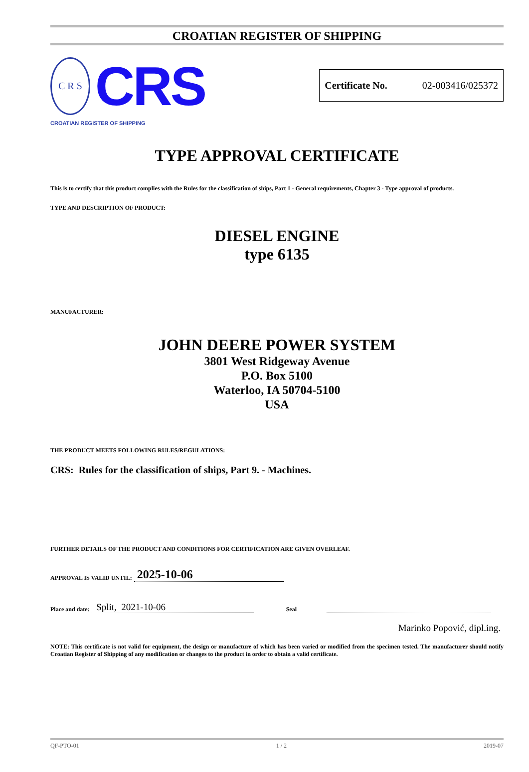CROATIAN REGISTER OF SHIPPING
C R S
CRS
CROATIAN REGISTER OF SHIPPING
| Certificate No. | 02-003416/025372 |
TYPE APPROVAL CERTIFICATE
This is to certify that this product complies with the Rules for the classification of ships, Part 1 - General requirements, Chapter 3 - Type approval of products.
TYPE AND DESCRIPTION OF PRODUCT:
DIESEL ENGINE
type 6135
MANUFACTURER:
JOHN DEERE POWER SYSTEM
3801 West Ridgeway Avenue
P.O. Box 5100
Waterloo, IA 50704-5100
USA
THE PRODUCT MEETS FOLLOWING RULES/REGULATIONS:
CRS: Rules for the classification of ships, Part 9. - Machines.
FURTHER DETAILS OF THE PRODUCT AND CONDITIONS FOR CERTIFICATION ARE GIVEN OVERLEAF.
APPROVAL IS VALID UNTIL: 2025-10-06
Place and date: Split, 2021-10-06 Seal
Marinko Popović, dipl.ing.
NOTE: This certificate is not valid for equipment, the design or manufacture of which has been varied or modified from the specimen tested. The manufacturer should notify Croatian Register of Shipping of any modification or changes to the product in order to obtain a valid certificate.
QF-PTO-01 1 / 2 2019-07